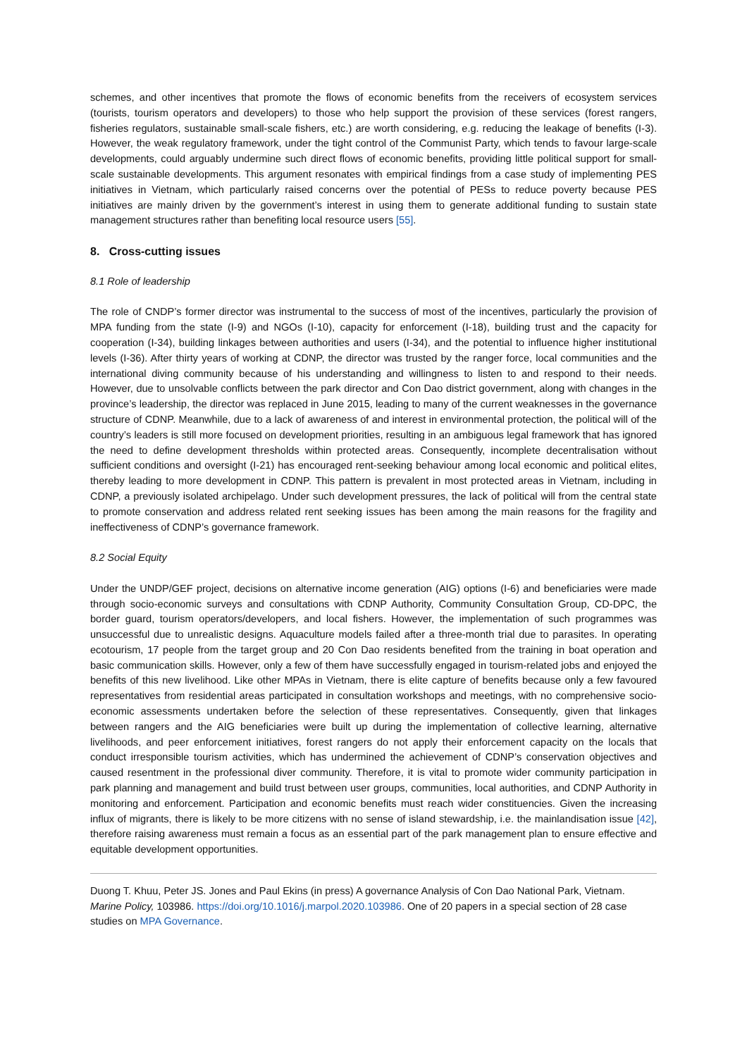schemes, and other incentives that promote the flows of economic benefits from the receivers of ecosystem services (tourists, tourism operators and developers) to those who help support the provision of these services (forest rangers, fisheries regulators, sustainable small-scale fishers, etc.) are worth considering, e.g. reducing the leakage of benefits (I-3). However, the weak regulatory framework, under the tight control of the Communist Party, which tends to favour large-scale developments, could arguably undermine such direct flows of economic benefits, providing little political support for small-scale sustainable developments. This argument resonates with empirical findings from a case study of implementing PES initiatives in Vietnam, which particularly raised concerns over the potential of PESs to reduce poverty because PES initiatives are mainly driven by the government’s interest in using them to generate additional funding to sustain state management structures rather than benefiting local resource users [55].
8. Cross-cutting issues
8.1 Role of leadership
The role of CNDP’s former director was instrumental to the success of most of the incentives, particularly the provision of MPA funding from the state (I-9) and NGOs (I-10), capacity for enforcement (I-18), building trust and the capacity for cooperation (I-34), building linkages between authorities and users (I-34), and the potential to influence higher institutional levels (I-36). After thirty years of working at CDNP, the director was trusted by the ranger force, local communities and the international diving community because of his understanding and willingness to listen to and respond to their needs. However, due to unsolvable conflicts between the park director and Con Dao district government, along with changes in the province’s leadership, the director was replaced in June 2015, leading to many of the current weaknesses in the governance structure of CDNP. Meanwhile, due to a lack of awareness of and interest in environmental protection, the political will of the country’s leaders is still more focused on development priorities, resulting in an ambiguous legal framework that has ignored the need to define development thresholds within protected areas. Consequently, incomplete decentralisation without sufficient conditions and oversight (I-21) has encouraged rent-seeking behaviour among local economic and political elites, thereby leading to more development in CDNP. This pattern is prevalent in most protected areas in Vietnam, including in CDNP, a previously isolated archipelago. Under such development pressures, the lack of political will from the central state to promote conservation and address related rent seeking issues has been among the main reasons for the fragility and ineffectiveness of CDNP’s governance framework.
8.2 Social Equity
Under the UNDP/GEF project, decisions on alternative income generation (AIG) options (I-6) and beneficiaries were made through socio-economic surveys and consultations with CDNP Authority, Community Consultation Group, CD-DPC, the border guard, tourism operators/developers, and local fishers. However, the implementation of such programmes was unsuccessful due to unrealistic designs. Aquaculture models failed after a three-month trial due to parasites. In operating ecotourism, 17 people from the target group and 20 Con Dao residents benefited from the training in boat operation and basic communication skills. However, only a few of them have successfully engaged in tourism-related jobs and enjoyed the benefits of this new livelihood. Like other MPAs in Vietnam, there is elite capture of benefits because only a few favoured representatives from residential areas participated in consultation workshops and meetings, with no comprehensive socio-economic assessments undertaken before the selection of these representatives. Consequently, given that linkages between rangers and the AIG beneficiaries were built up during the implementation of collective learning, alternative livelihoods, and peer enforcement initiatives, forest rangers do not apply their enforcement capacity on the locals that conduct irresponsible tourism activities, which has undermined the achievement of CDNP’s conservation objectives and caused resentment in the professional diver community. Therefore, it is vital to promote wider community participation in park planning and management and build trust between user groups, communities, local authorities, and CDNP Authority in monitoring and enforcement. Participation and economic benefits must reach wider constituencies. Given the increasing influx of migrants, there is likely to be more citizens with no sense of island stewardship, i.e. the mainlandisation issue [42], therefore raising awareness must remain a focus as an essential part of the park management plan to ensure effective and equitable development opportunities.
Duong T. Khuu, Peter JS. Jones and Paul Ekins (in press) A governance Analysis of Con Dao National Park, Vietnam. Marine Policy, 103986. https://doi.org/10.1016/j.marpol.2020.103986. One of 20 papers in a special section of 28 case studies on MPA Governance.